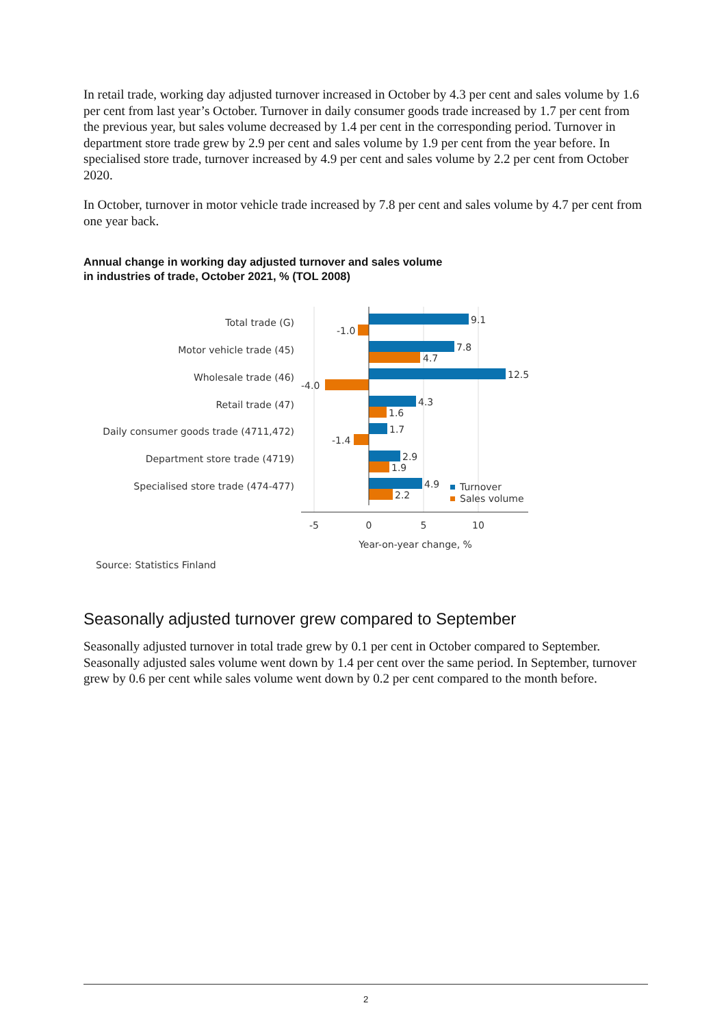In retail trade, working day adjusted turnover increased in October by 4.3 per cent and sales volume by 1.6 per cent from last year’s October. Turnover in daily consumer goods trade increased by 1.7 per cent from the previous year, but sales volume decreased by 1.4 per cent in the corresponding period. Turnover in department store trade grew by 2.9 per cent and sales volume by 1.9 per cent from the year before. In specialised store trade, turnover increased by 4.9 per cent and sales volume by 2.2 per cent from October 2020.
In October, turnover in motor vehicle trade increased by 7.8 per cent and sales volume by 4.7 per cent from one year back.
Annual change in working day adjusted turnover and sales volume
in industries of trade, October 2021, % (TOL 2008)
Total trade (G)
Motor vehicle trade (45)
Wholesale trade (46)
Retail trade (47)
Daily consumer goods trade (4711,472)
Department store trade (4719)
Specialised store trade (474-477)
9.1
-1.0
7.8
4.7
12.5
-4.0
4.3
1.6
1.7
-1.4
2.9
1.9
4.9
2.2
Turnover
Sales volume
-5
0
5
10
Year-on-year change, %
Source: Statistics Finland
Seasonally adjusted turnover grew compared to September
Seasonally adjusted turnover in total trade grew by 0.1 per cent in October compared to September. Seasonally adjusted sales volume went down by 1.4 per cent over the same period. In September, turnover grew by 0.6 per cent while sales volume went down by 0.2 per cent compared to the month before.
2